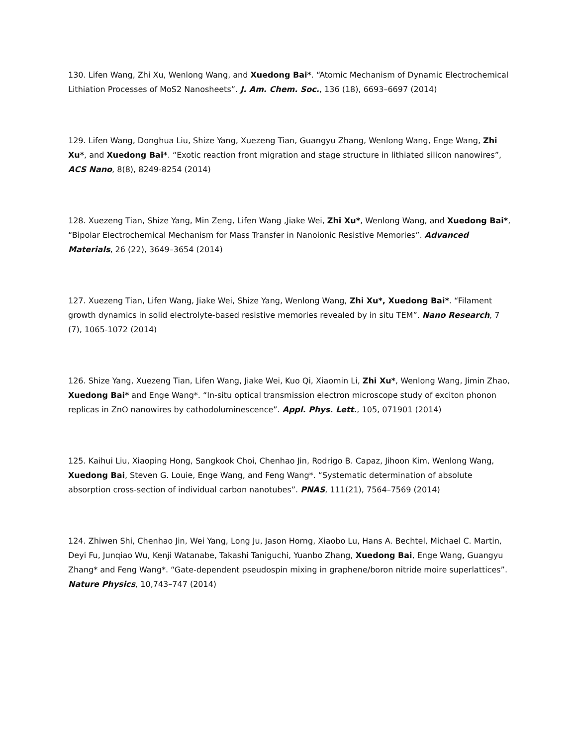130. Lifen Wang, Zhi Xu, Wenlong Wang, and Xuedong Bai*. “Atomic Mechanism of Dynamic Electrochemical Lithiation Processes of MoS2 Nanosheets”. J. Am. Chem. Soc., 136 (18), 6693–6697 (2014)
129. Lifen Wang, Donghua Liu, Shize Yang, Xuezeng Tian, Guangyu Zhang, Wenlong Wang, Enge Wang, Zhi Xu*, and Xuedong Bai*. “Exotic reaction front migration and stage structure in lithiated silicon nanowires”, ACS Nano, 8(8), 8249-8254 (2014)
128. Xuezeng Tian, Shize Yang, Min Zeng, Lifen Wang ,Jiake Wei, Zhi Xu*, Wenlong Wang, and Xuedong Bai*, “Bipolar Electrochemical Mechanism for Mass Transfer in Nanoionic Resistive Memories”. Advanced Materials, 26 (22), 3649–3654 (2014)
127. Xuezeng Tian, Lifen Wang, Jiake Wei, Shize Yang, Wenlong Wang, Zhi Xu*, Xuedong Bai*. “Filament growth dynamics in solid electrolyte-based resistive memories revealed by in situ TEM”. Nano Research, 7 (7), 1065-1072 (2014)
126. Shize Yang, Xuezeng Tian, Lifen Wang, Jiake Wei, Kuo Qi, Xiaomin Li, Zhi Xu*, Wenlong Wang, Jimin Zhao, Xuedong Bai* and Enge Wang*. “In-situ optical transmission electron microscope study of exciton phonon replicas in ZnO nanowires by cathodoluminescence”. Appl. Phys. Lett., 105, 071901 (2014)
125. Kaihui Liu, Xiaoping Hong, Sangkook Choi, Chenhao Jin, Rodrigo B. Capaz, Jihoon Kim, Wenlong Wang, Xuedong Bai, Steven G. Louie, Enge Wang, and Feng Wang*. “Systematic determination of absolute absorption cross-section of individual carbon nanotubes”. PNAS, 111(21), 7564–7569 (2014)
124. Zhiwen Shi, Chenhao Jin, Wei Yang, Long Ju, Jason Horng, Xiaobo Lu, Hans A. Bechtel, Michael C. Martin, Deyi Fu, Junqiao Wu, Kenji Watanabe, Takashi Taniguchi, Yuanbo Zhang, Xuedong Bai, Enge Wang, Guangyu Zhang* and Feng Wang*. “Gate-dependent pseudospin mixing in graphene/boron nitride moire superlattices”. Nature Physics, 10,743–747 (2014)